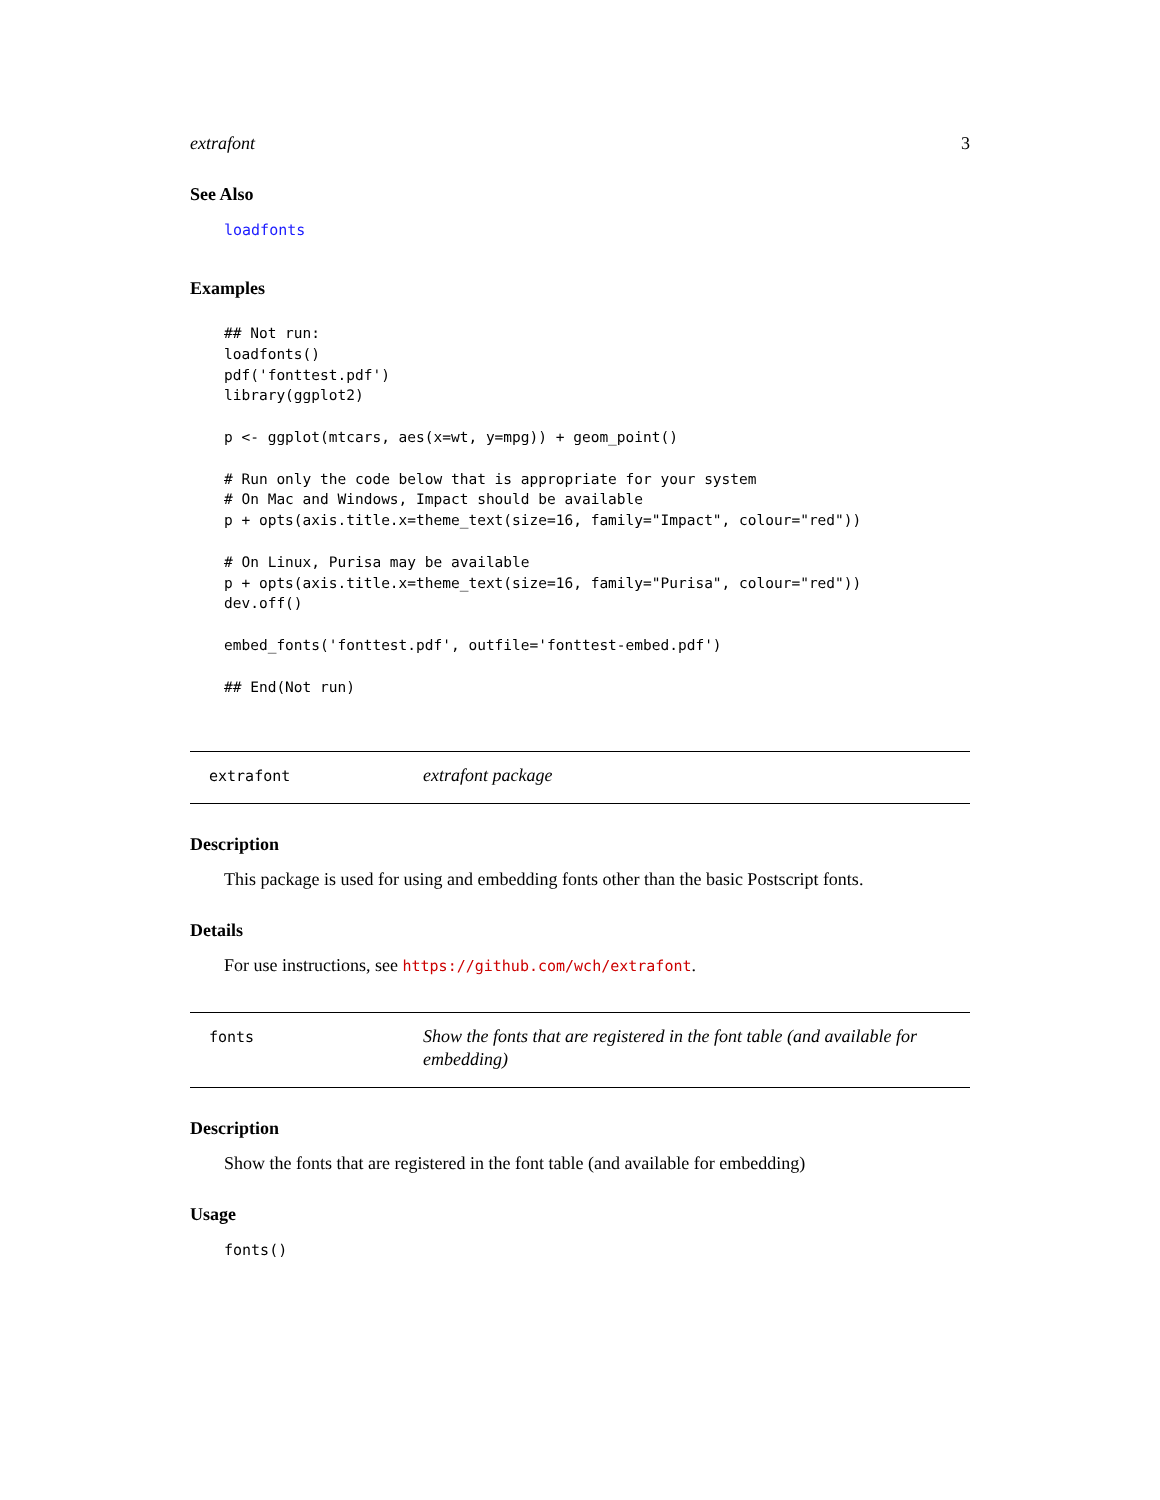extrafont 3
See Also
loadfonts
Examples
## Not run:
loadfonts()
pdf('fonttest.pdf')
library(ggplot2)

p <- ggplot(mtcars, aes(x=wt, y=mpg)) + geom_point()

# Run only the code below that is appropriate for your system
# On Mac and Windows, Impact should be available
p + opts(axis.title.x=theme_text(size=16, family="Impact", colour="red"))

# On Linux, Purisa may be available
p + opts(axis.title.x=theme_text(size=16, family="Purisa", colour="red"))
dev.off()

embed_fonts('fonttest.pdf', outfile='fonttest-embed.pdf')

## End(Not run)
extrafont
extrafont package
Description
This package is used for using and embedding fonts other than the basic Postscript fonts.
Details
For use instructions, see https://github.com/wch/extrafont.
fonts
Show the fonts that are registered in the font table (and available for embedding)
Description
Show the fonts that are registered in the font table (and available for embedding)
Usage
fonts()